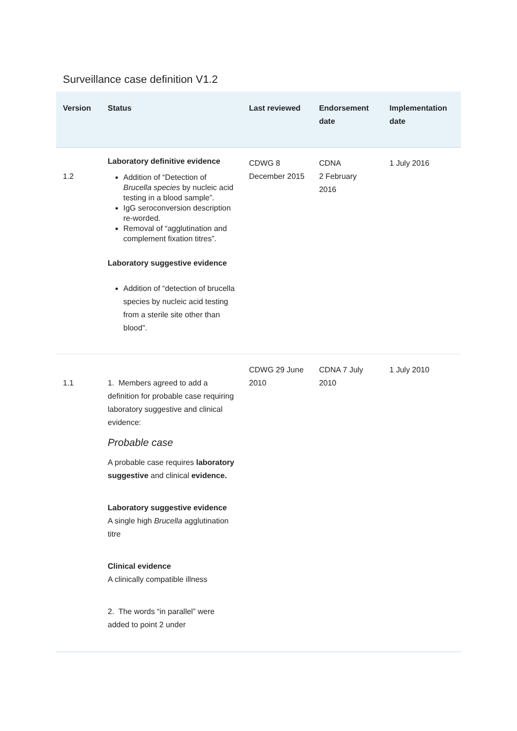Surveillance case definition V1.2
| Version | Status | Last reviewed | Endorsement date | Implementation date |
| --- | --- | --- | --- | --- |
| 1.2 | Laboratory definitive evidence Addition of “Detection of Brucella species by nucleic acid testing in a blood sample”. IgG seroconversion description re-worded. Removal of “agglutination and complement fixation titres”. Laboratory suggestive evidence Addition of “detection of brucella species by nucleic acid testing from a sterile site other than blood”. | CDWG 8 December 2015 | CDNA 2 February 2016 | 1 July 2016 |
| 1.1 | 1. Members agreed to add a definition for probable case requiring laboratory suggestive and clinical evidence: Probable case A probable case requires laboratory suggestive and clinical evidence. Laboratory suggestive evidence A single high Brucella agglutination titre Clinical evidence A clinically compatible illness 2. The words “in parallel” were added to point 2 under | CDWG 29 June 2010 | CDNA 7 July 2010 | 1 July 2010 |